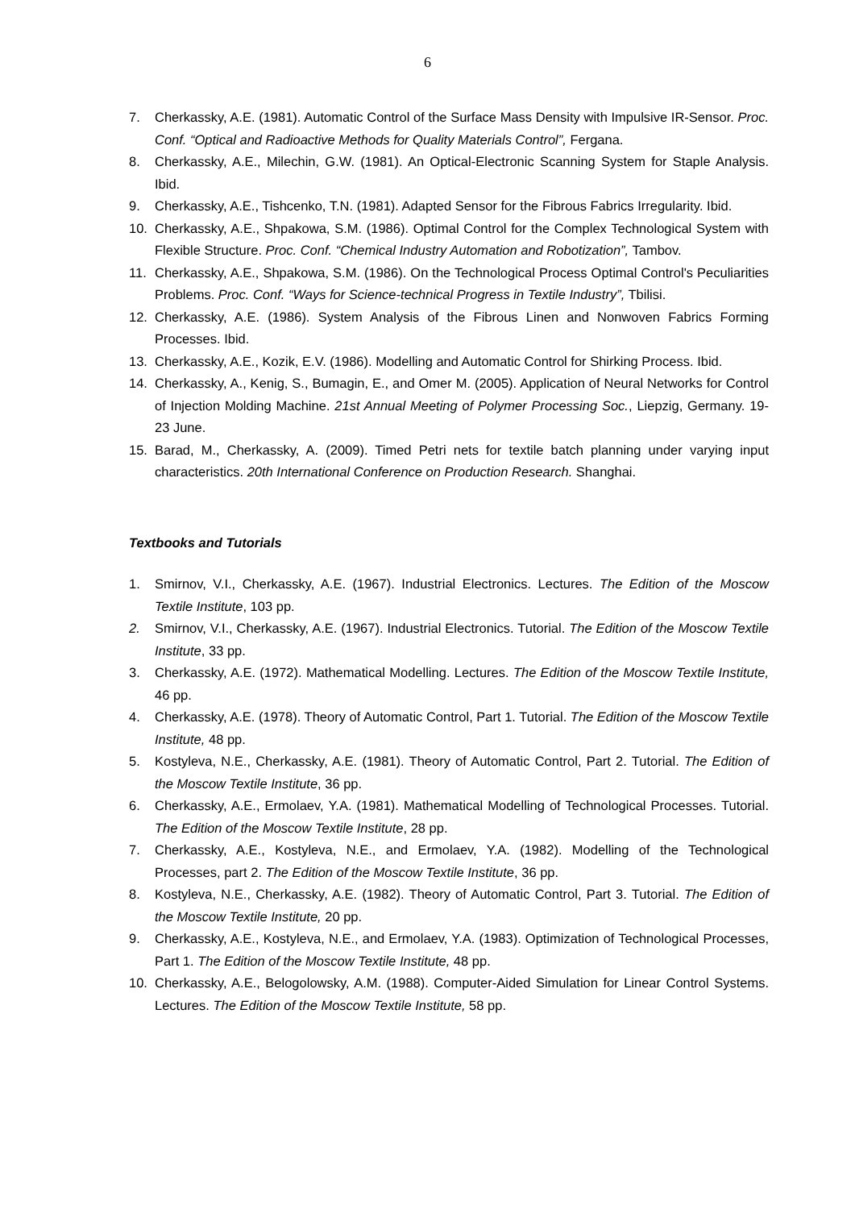6
7. Cherkassky, A.E. (1981). Automatic Control of the Surface Mass Density with Impulsive IR-Sensor. Proc. Conf. “Optical and Radioactive Methods for Quality Materials Control”, Fergana.
8. Cherkassky, A.E., Milechin, G.W. (1981). An Optical-Electronic Scanning System for Staple Analysis. Ibid.
9. Cherkassky, A.E., Tishcenko, T.N. (1981). Adapted Sensor for the Fibrous Fabrics Irregularity. Ibid.
10. Cherkassky, A.E., Shpakowa, S.M. (1986). Optimal Control for the Complex Technological System with Flexible Structure. Proc. Conf. “Chemical Industry Automation and Robotization”, Tambov.
11. Cherkassky, A.E., Shpakowa, S.M. (1986). On the Technological Process Optimal Control's Peculiarities Problems. Proc. Conf. “Ways for Science-technical Progress in Textile Industry”, Tbilisi.
12. Cherkassky, A.E. (1986). System Analysis of the Fibrous Linen and Nonwoven Fabrics Forming Processes. Ibid.
13. Cherkassky, A.E., Kozik, E.V. (1986). Modelling and Automatic Control for Shirking Process. Ibid.
14. Cherkassky, A., Kenig, S., Bumagin, E., and Omer M. (2005). Application of Neural Networks for Control of Injection Molding Machine. 21st Annual Meeting of Polymer Processing Soc., Liepzig, Germany. 19-23 June.
15. Barad, M., Cherkassky, A. (2009). Timed Petri nets for textile batch planning under varying input characteristics. 20th International Conference on Production Research. Shanghai.
Textbooks and Tutorials
1. Smirnov, V.I., Cherkassky, A.E. (1967). Industrial Electronics. Lectures. The Edition of the Moscow Textile Institute, 103 pp.
2. Smirnov, V.I., Cherkassky, A.E. (1967). Industrial Electronics. Tutorial. The Edition of the Moscow Textile Institute, 33 pp.
3. Cherkassky, A.E. (1972). Mathematical Modelling. Lectures. The Edition of the Moscow Textile Institute, 46 pp.
4. Cherkassky, A.E. (1978). Theory of Automatic Control, Part 1. Tutorial. The Edition of the Moscow Textile Institute, 48 pp.
5. Kostyleva, N.E., Cherkassky, A.E. (1981). Theory of Automatic Control, Part 2. Tutorial. The Edition of the Moscow Textile Institute, 36 pp.
6. Cherkassky, A.E., Ermolaev, Y.A. (1981). Mathematical Modelling of Technological Processes. Tutorial. The Edition of the Moscow Textile Institute, 28 pp.
7. Cherkassky, A.E., Kostyleva, N.E., and Ermolaev, Y.A. (1982). Modelling of the Technological Processes, part 2. The Edition of the Moscow Textile Institute, 36 pp.
8. Kostyleva, N.E., Cherkassky, A.E. (1982). Theory of Automatic Control, Part 3. Tutorial. The Edition of the Moscow Textile Institute, 20 pp.
9. Cherkassky, A.E., Kostyleva, N.E., and Ermolaev, Y.A. (1983). Optimization of Technological Processes, Part 1. The Edition of the Moscow Textile Institute, 48 pp.
10. Cherkassky, A.E., Belogolowsky, A.M. (1988). Computer-Aided Simulation for Linear Control Systems. Lectures. The Edition of the Moscow Textile Institute, 58 pp.